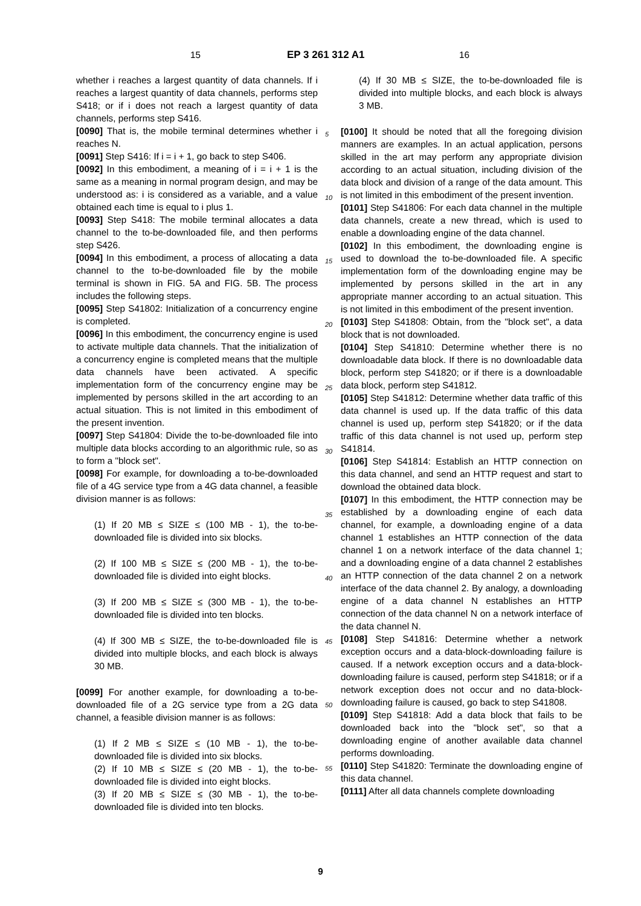15 EP 3 261 312 A1 16
whether i reaches a largest quantity of data channels. If i reaches a largest quantity of data channels, performs step S418; or if i does not reach a largest quantity of data channels, performs step S416.
[0090] That is, the mobile terminal determines whether i reaches N.
[0091] Step S416: If i = i + 1, go back to step S406.
[0092] In this embodiment, a meaning of i = i + 1 is the same as a meaning in normal program design, and may be understood as: i is considered as a variable, and a value obtained each time is equal to i plus 1.
[0093] Step S418: The mobile terminal allocates a data channel to the to-be-downloaded file, and then performs step S426.
[0094] In this embodiment, a process of allocating a data channel to the to-be-downloaded file by the mobile terminal is shown in FIG. 5A and FIG. 5B. The process includes the following steps.
[0095] Step S41802: Initialization of a concurrency engine is completed.
[0096] In this embodiment, the concurrency engine is used to activate multiple data channels. That the initialization of a concurrency engine is completed means that the multiple data channels have been activated. A specific implementation form of the concurrency engine may be implemented by persons skilled in the art according to an actual situation. This is not limited in this embodiment of the present invention.
[0097] Step S41804: Divide the to-be-downloaded file into multiple data blocks according to an algorithmic rule, so as to form a "block set".
[0098] For example, for downloading a to-be-downloaded file of a 4G service type from a 4G data channel, a feasible division manner is as follows:
(1) If 20 MB ≤ SIZE ≤ (100 MB - 1), the to-be-downloaded file is divided into six blocks.
(2) If 100 MB ≤ SIZE ≤ (200 MB - 1), the to-be-downloaded file is divided into eight blocks.
(3) If 200 MB ≤ SIZE ≤ (300 MB - 1), the to-be-downloaded file is divided into ten blocks.
(4) If 300 MB ≤ SIZE, the to-be-downloaded file is divided into multiple blocks, and each block is always 30 MB.
[0099] For another example, for downloading a to-be-downloaded file of a 2G service type from a 2G data channel, a feasible division manner is as follows:
(1) If 2 MB ≤ SIZE ≤ (10 MB - 1), the to-be-downloaded file is divided into six blocks.
(2) If 10 MB ≤ SIZE ≤ (20 MB - 1), the to-be-downloaded file is divided into eight blocks.
(3) If 20 MB ≤ SIZE ≤ (30 MB - 1), the to-be-downloaded file is divided into ten blocks.
(4) If 30 MB ≤ SIZE, the to-be-downloaded file is divided into multiple blocks, and each block is always 3 MB.
[0100] It should be noted that all the foregoing division manners are examples. In an actual application, persons skilled in the art may perform any appropriate division according to an actual situation, including division of the data block and division of a range of the data amount. This is not limited in this embodiment of the present invention.
[0101] Step S41806: For each data channel in the multiple data channels, create a new thread, which is used to enable a downloading engine of the data channel.
[0102] In this embodiment, the downloading engine is used to download the to-be-downloaded file. A specific implementation form of the downloading engine may be implemented by persons skilled in the art in any appropriate manner according to an actual situation. This is not limited in this embodiment of the present invention.
[0103] Step S41808: Obtain, from the "block set", a data block that is not downloaded.
[0104] Step S41810: Determine whether there is no downloadable data block. If there is no downloadable data block, perform step S41820; or if there is a downloadable data block, perform step S41812.
[0105] Step S41812: Determine whether data traffic of this data channel is used up. If the data traffic of this data channel is used up, perform step S41820; or if the data traffic of this data channel is not used up, perform step S41814.
[0106] Step S41814: Establish an HTTP connection on this data channel, and send an HTTP request and start to download the obtained data block.
[0107] In this embodiment, the HTTP connection may be established by a downloading engine of each data channel, for example, a downloading engine of a data channel 1 establishes an HTTP connection of the data channel 1 on a network interface of the data channel 1; and a downloading engine of a data channel 2 establishes an HTTP connection of the data channel 2 on a network interface of the data channel 2. By analogy, a downloading engine of a data channel N establishes an HTTP connection of the data channel N on a network interface of the data channel N.
[0108] Step S41816: Determine whether a network exception occurs and a data-block-downloading failure is caused. If a network exception occurs and a data-block-downloading failure is caused, perform step S41818; or if a network exception does not occur and no data-block-downloading failure is caused, go back to step S41808.
[0109] Step S41818: Add a data block that fails to be downloaded back into the "block set", so that a downloading engine of another available data channel performs downloading.
[0110] Step S41820: Terminate the downloading engine of this data channel.
[0111] After all data channels complete downloading
5
10
15
20
25
30
35
40
45
50
55
9